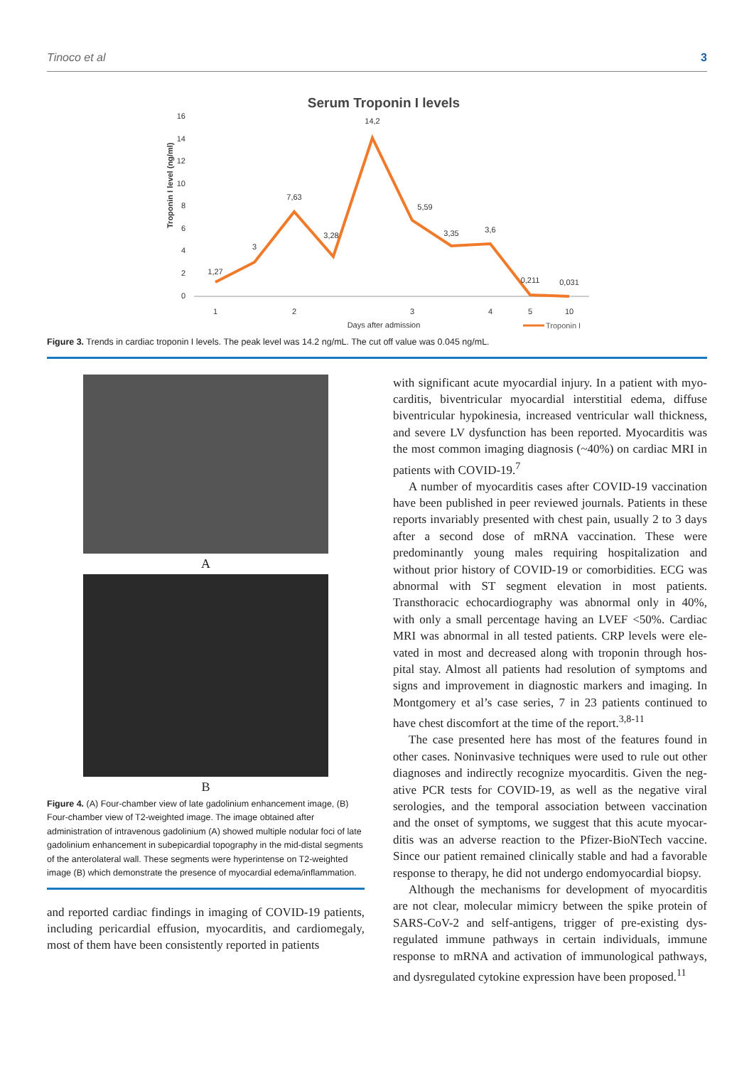Tinoco et al 3
Serum Troponin I levels
16
14
12
10
8
6
4
2
0
Troponin I level (ng/ml)
1,27
3
7,63
3,28
14,2
5,59
3,35
3,6
0,211
0,031
1
2
3
4
5
10
Days after admission
Troponin I
Figure 3. Trends in cardiac troponin I levels. The peak level was 14.2 ng/mL. The cut off value was 0.045 ng/mL.
A
B
Figure 4. (A) Four-chamber view of late gadolinium enhancement image, (B) Four-chamber view of T2-weighted image. The image obtained after administration of intravenous gadolinium (A) showed multiple nodular foci of late gadolinium enhancement in subepicardial topography in the mid-distal segments of the anterolateral wall. These segments were hyperintense on T2-weighted image (B) which demonstrate the presence of myocardial edema/inflammation.
and reported cardiac findings in imaging of COVID-19 patients, including pericardial effusion, myocarditis, and cardio­megaly, most of them have been consistently reported in patients
with significant acute myocardial injury. In a patient with myo­carditis, biventricular myocardial interstitial edema, diffuse biventricular hypokinesia, increased ventricular wall thickness, and severe LV dysfunction has been reported. Myocarditis was the most common imaging diagnosis (~40%) on cardiac MRI in patients with COVID-19.<sup>7</sup>
A number of myocarditis cases after COVID-19 vaccina­tion have been published in peer reviewed journals. Patients in these reports invariably presented with chest pain, usually 2 to 3 days after a second dose of mRNA vaccination. These were predominantly young males requiring hospitalization and without prior history of COVID-19 or comorbidities. ECG was abnormal with ST segment elevation in most patients. Transthoracic echocardiography was abnormal only in 40%, with only a small percentage having an LVEF <50%. Cardiac MRI was abnormal in all tested patients. CRP levels were ele­vated in most and decreased along with troponin through hos­pital stay. Almost all patients had resolution of symptoms and signs and improvement in diagnostic markers and imaging. In Montgomery et al’s case series, 7 in 23 patients continued to have chest discomfort at the time of the report.<sup>3,8-11</sup>
The case presented here has most of the features found in other cases. Noninvasive techniques were used to rule out other diagnoses and indirectly recognize myocarditis. Given the neg­ative PCR tests for COVID-19, as well as the negative viral serologies, and the temporal association between vaccination and the onset of symptoms, we suggest that this acute myocar­ditis was an adverse reaction to the Pfizer-BioNTech vaccine. Since our patient remained clinically stable and had a favorable response to therapy, he did not undergo endomyocardial biopsy.
Although the mechanisms for development of myocarditis are not clear, molecular mimicry between the spike protein of SARS-CoV-2 and self-antigens, trigger of pre-existing dys­regulated immune pathways in certain individuals, immune response to mRNA and activation of immunological pathways, and dysregulated cytokine expression have been proposed.<sup>11</sup>